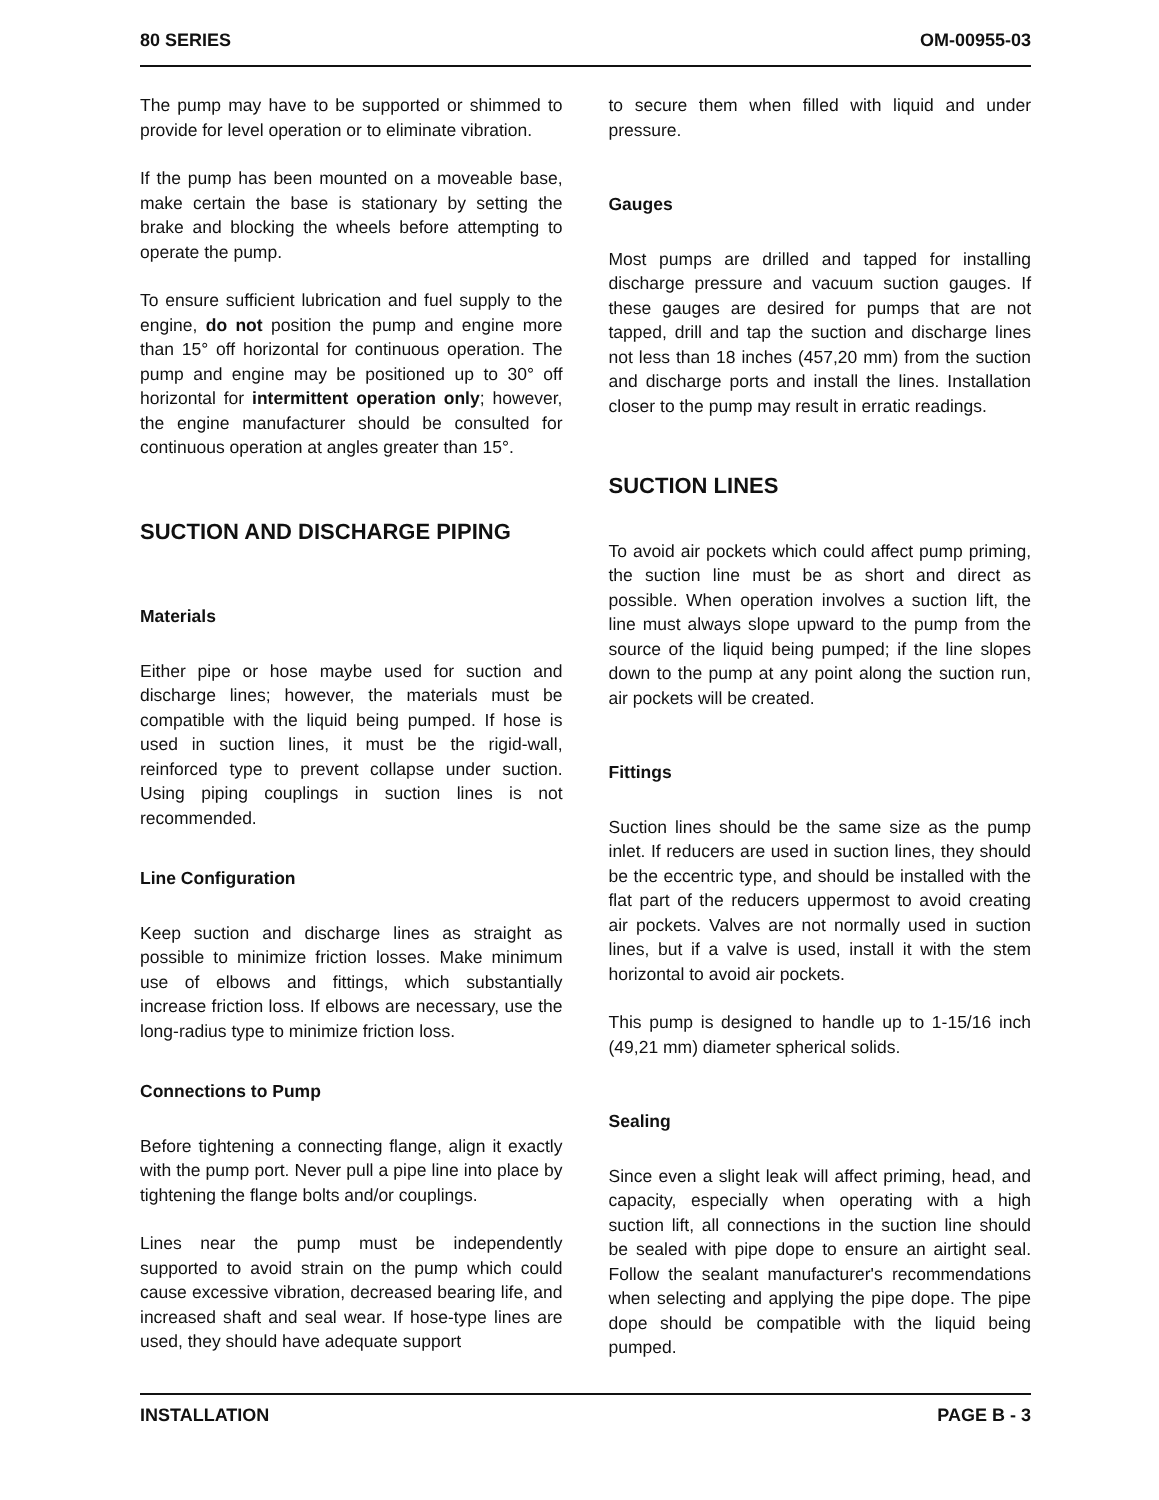80 SERIES OM-00955-03
The pump may have to be supported or shimmed to provide for level operation or to eliminate vibration.
If the pump has been mounted on a moveable base, make certain the base is stationary by setting the brake and blocking the wheels before attempting to operate the pump.
To ensure sufficient lubrication and fuel supply to the engine, do not position the pump and engine more than 15° off horizontal for continuous operation. The pump and engine may be positioned up to 30° off horizontal for intermittent operation only; however, the engine manufacturer should be consulted for continuous operation at angles greater than 15°.
SUCTION AND DISCHARGE PIPING
Materials
Either pipe or hose maybe used for suction and discharge lines; however, the materials must be compatible with the liquid being pumped. If hose is used in suction lines, it must be the rigid-wall, reinforced type to prevent collapse under suction. Using piping couplings in suction lines is not recommended.
Line Configuration
Keep suction and discharge lines as straight as possible to minimize friction losses. Make minimum use of elbows and fittings, which substantially increase friction loss. If elbows are necessary, use the long-radius type to minimize friction loss.
Connections to Pump
Before tightening a connecting flange, align it exactly with the pump port. Never pull a pipe line into place by tightening the flange bolts and/or couplings.
Lines near the pump must be independently supported to avoid strain on the pump which could cause excessive vibration, decreased bearing life, and increased shaft and seal wear. If hose-type lines are used, they should have adequate support
to secure them when filled with liquid and under pressure.
Gauges
Most pumps are drilled and tapped for installing discharge pressure and vacuum suction gauges. If these gauges are desired for pumps that are not tapped, drill and tap the suction and discharge lines not less than 18 inches (457,20 mm) from the suction and discharge ports and install the lines. Installation closer to the pump may result in erratic readings.
SUCTION LINES
To avoid air pockets which could affect pump priming, the suction line must be as short and direct as possible. When operation involves a suction lift, the line must always slope upward to the pump from the source of the liquid being pumped; if the line slopes down to the pump at any point along the suction run, air pockets will be created.
Fittings
Suction lines should be the same size as the pump inlet. If reducers are used in suction lines, they should be the eccentric type, and should be installed with the flat part of the reducers uppermost to avoid creating air pockets. Valves are not normally used in suction lines, but if a valve is used, install it with the stem horizontal to avoid air pockets.
This pump is designed to handle up to 1-15/16 inch (49,21 mm) diameter spherical solids.
Sealing
Since even a slight leak will affect priming, head, and capacity, especially when operating with a high suction lift, all connections in the suction line should be sealed with pipe dope to ensure an airtight seal. Follow the sealant manufacturer's recommendations when selecting and applying the pipe dope. The pipe dope should be compatible with the liquid being pumped.
INSTALLATION PAGE B - 3